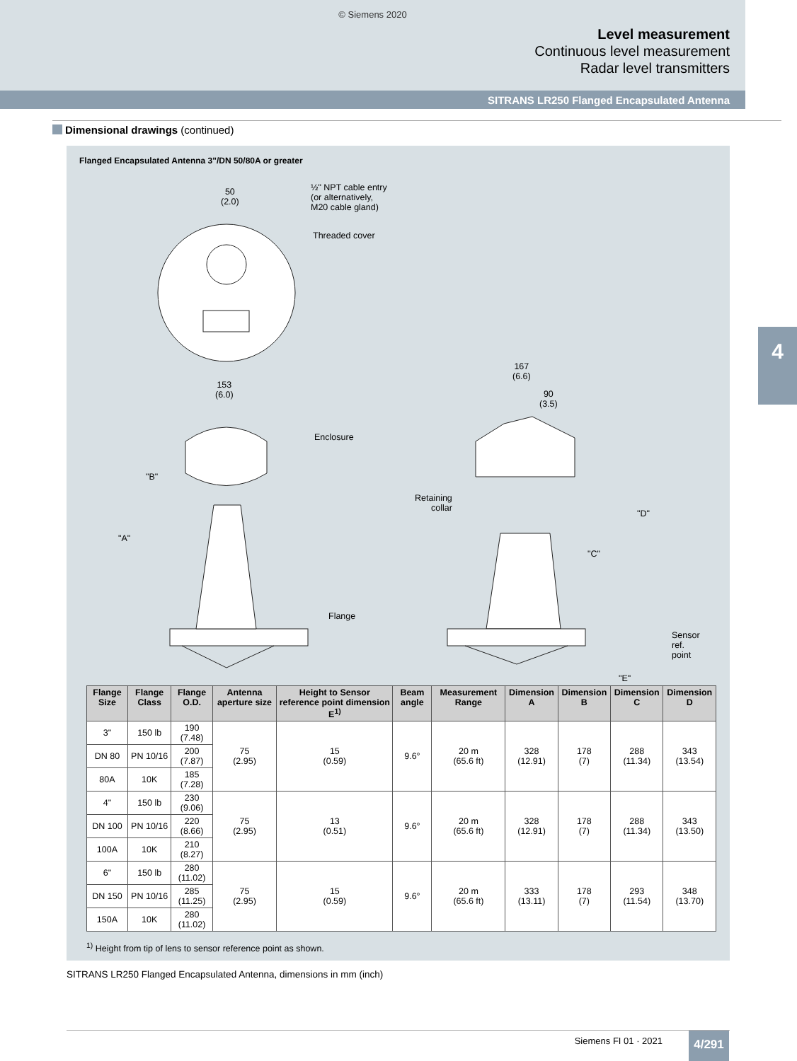© Siemens 2020
Level measurement
Continuous level measurement
Radar level transmitters
SITRANS LR250 Flanged Encapsulated Antenna
Dimensional drawings (continued)
Flanged Encapsulated Antenna 3"/DN 50/80A or greater
50
(2.0)
½" NPT cable entry
(or alternatively,
M20 cable gland)
Threaded cover
153
(6.0)
Enclosure
"B"
"A"
Flange
167
(6.6)
90
(3.5)
Retaining
collar
"D"
"C"
Sensor
ref.
point
"E"
| Flange Size | Flange Class | Flange O.D. | Antenna aperture size | Height to Sensor reference point dimension E<sup>1)</sup> | Beam angle | Measurement Range | Dimension A | Dimension B | Dimension C | Dimension D |
| --- | --- | --- | --- | --- | --- | --- | --- | --- | --- | --- |
| 3" | 150 lb | 190 (7.48) | 75 (2.95) | 15 (0.59) | 9.6° | 20 m (65.6 ft) | 328 (12.91) | 178 (7) | 288 (11.34) | 343 (13.54) |
| DN 80 | PN 10/16 | 200 (7.87) | | | | | | | | |
| 80A | 10K | 185 (7.28) | | | | | | | | |
| 4" | 150 lb | 230 (9.06) | 75 (2.95) | 13 (0.51) | 9.6° | 20 m (65.6 ft) | 328 (12.91) | 178 (7) | 288 (11.34) | 343 (13.50) |
| DN 100 | PN 10/16 | 220 (8.66) | | | | | | | | |
| 100A | 10K | 210 (8.27) | | | | | | | | |
| 6" | 150 lb | 280 (11.02) | 75 (2.95) | 15 (0.59) | 9.6° | 20 m (65.6 ft) | 333 (13.11) | 178 (7) | 293 (11.54) | 348 (13.70) |
| DN 150 | PN 10/16 | 285 (11.25) | | | | | | | | |
| 150A | 10K | 280 (11.02) | | | | | | | | |
<sup>1)</sup> Height from tip of lens to sensor reference point as shown.
SITRANS LR250 Flanged Encapsulated Antenna, dimensions in mm (inch)
4
Siemens FI 01 · 2021 4/291